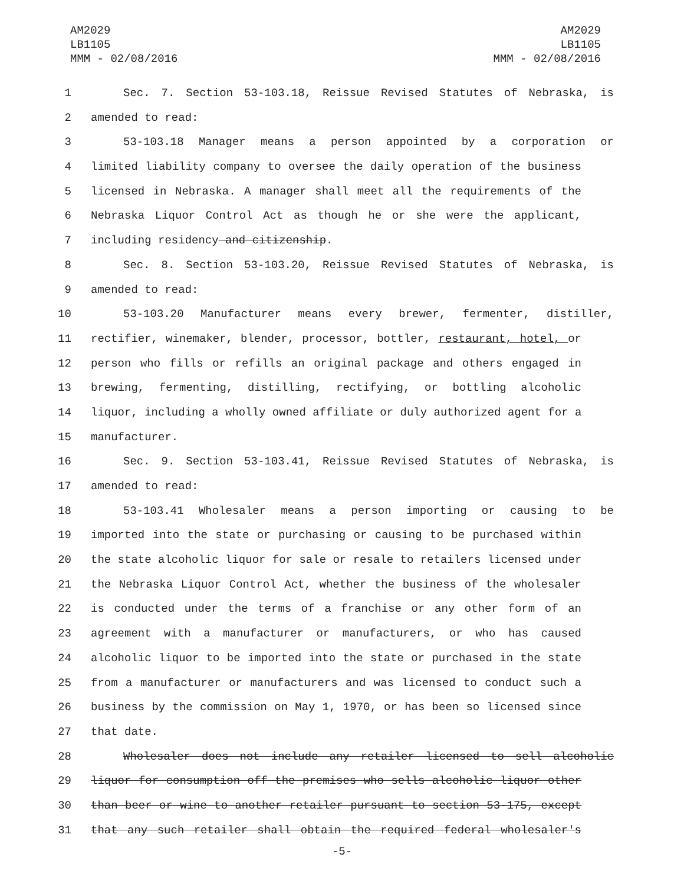AM2029
LB1105
MMM - 02/08/2016
AM2029
LB1105
MMM - 02/08/2016
1 Sec. 7. Section 53-103.18, Reissue Revised Statutes of Nebraska, is
2 amended to read:
3 53-103.18 Manager means a person appointed by a corporation or
4 limited liability company to oversee the daily operation of the business
5 licensed in Nebraska. A manager shall meet all the requirements of the
6 Nebraska Liquor Control Act as though he or she were the applicant,
7 including residency and citizenship.
8 Sec. 8. Section 53-103.20, Reissue Revised Statutes of Nebraska, is
9 amended to read:
10 53-103.20 Manufacturer means every brewer, fermenter, distiller,
11 rectifier, winemaker, blender, processor, bottler, restaurant, hotel, or
12 person who fills or refills an original package and others engaged in
13 brewing, fermenting, distilling, rectifying, or bottling alcoholic
14 liquor, including a wholly owned affiliate or duly authorized agent for a
15 manufacturer.
16 Sec. 9. Section 53-103.41, Reissue Revised Statutes of Nebraska, is
17 amended to read:
18 53-103.41 Wholesaler means a person importing or causing to be
19 imported into the state or purchasing or causing to be purchased within
20 the state alcoholic liquor for sale or resale to retailers licensed under
21 the Nebraska Liquor Control Act, whether the business of the wholesaler
22 is conducted under the terms of a franchise or any other form of an
23 agreement with a manufacturer or manufacturers, or who has caused
24 alcoholic liquor to be imported into the state or purchased in the state
25 from a manufacturer or manufacturers and was licensed to conduct such a
26 business by the commission on May 1, 1970, or has been so licensed since
27 that date.
28 Wholesaler does not include any retailer licensed to sell alcoholic
29 liquor for consumption off the premises who sells alcoholic liquor other
30 than beer or wine to another retailer pursuant to section 53-175, except
31 that any such retailer shall obtain the required federal wholesaler's
-5-